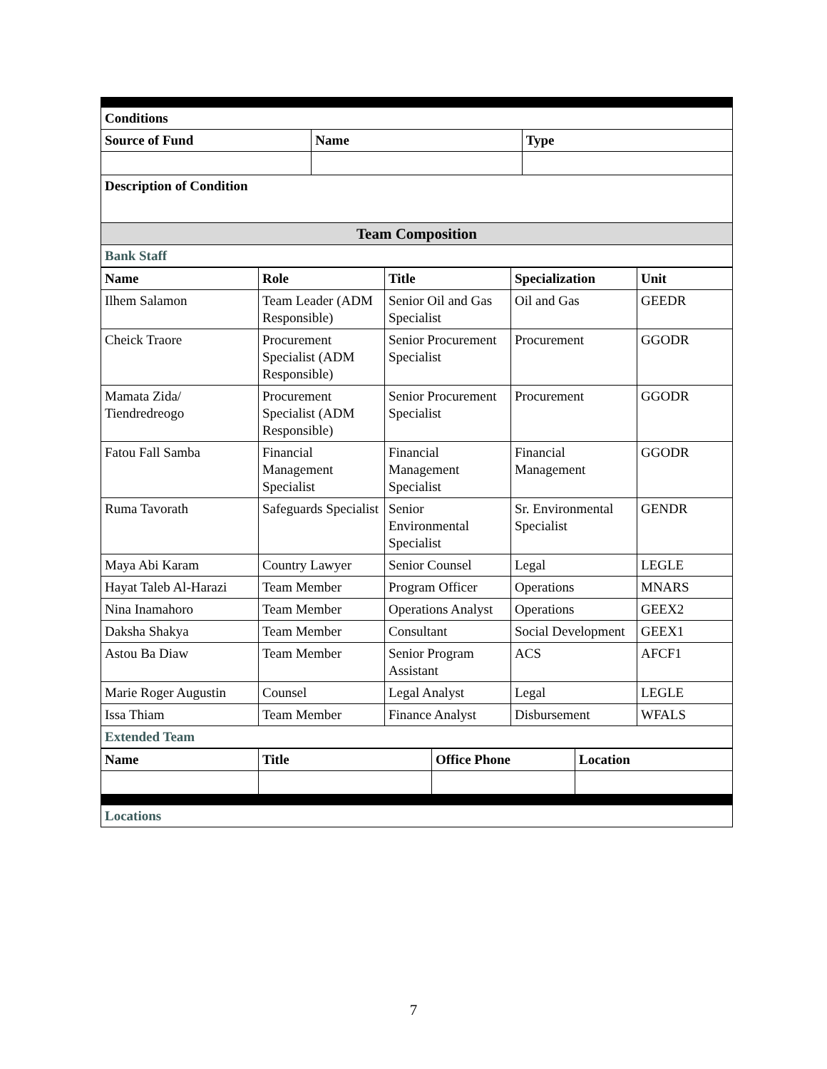| Conditions | | |
| --- | --- | --- |
| Source of Fund | Name | Type |
| Description of Condition | | |
| Team Composition | | |
| Bank Staff | | |
| Name | Role | Title | Specialization | Unit |
| --- | --- | --- | --- | --- |
| Ilhem Salamon | Team Leader (ADM Responsible) | Senior Oil and Gas Specialist | Oil and Gas | GEEDR |
| Cheick Traore | Procurement Specialist (ADM Responsible) | Senior Procurement Specialist | Procurement | GGODR |
| Mamata Zida/ Tiendredreogo | Procurement Specialist (ADM Responsible) | Senior Procurement Specialist | Procurement | GGODR |
| Fatou Fall Samba | Financial Management Specialist | Financial Management Specialist | Financial Management | GGODR |
| Ruma Tavorath | Safeguards Specialist | Senior Environmental Specialist | Sr. Environmental Specialist | GENDR |
| Maya Abi Karam | Country Lawyer | Senior Counsel | Legal | LEGLE |
| Hayat Taleb Al-Harazi | Team Member | Program Officer | Operations | MNARS |
| Nina Inamahoro | Team Member | Operations Analyst | Operations | GEEX2 |
| Daksha Shakya | Team Member | Consultant | Social Development | GEEX1 |
| Astou Ba Diaw | Team Member | Senior Program Assistant | ACS | AFCF1 |
| Marie Roger Augustin | Counsel | Legal Analyst | Legal | LEGLE |
| Issa Thiam | Team Member | Finance Analyst | Disbursement | WFALS |
| Extended Team | | | | |
| Name | Title | Office Phone | Location |
| --- | --- | --- | --- |
| Locations |
7